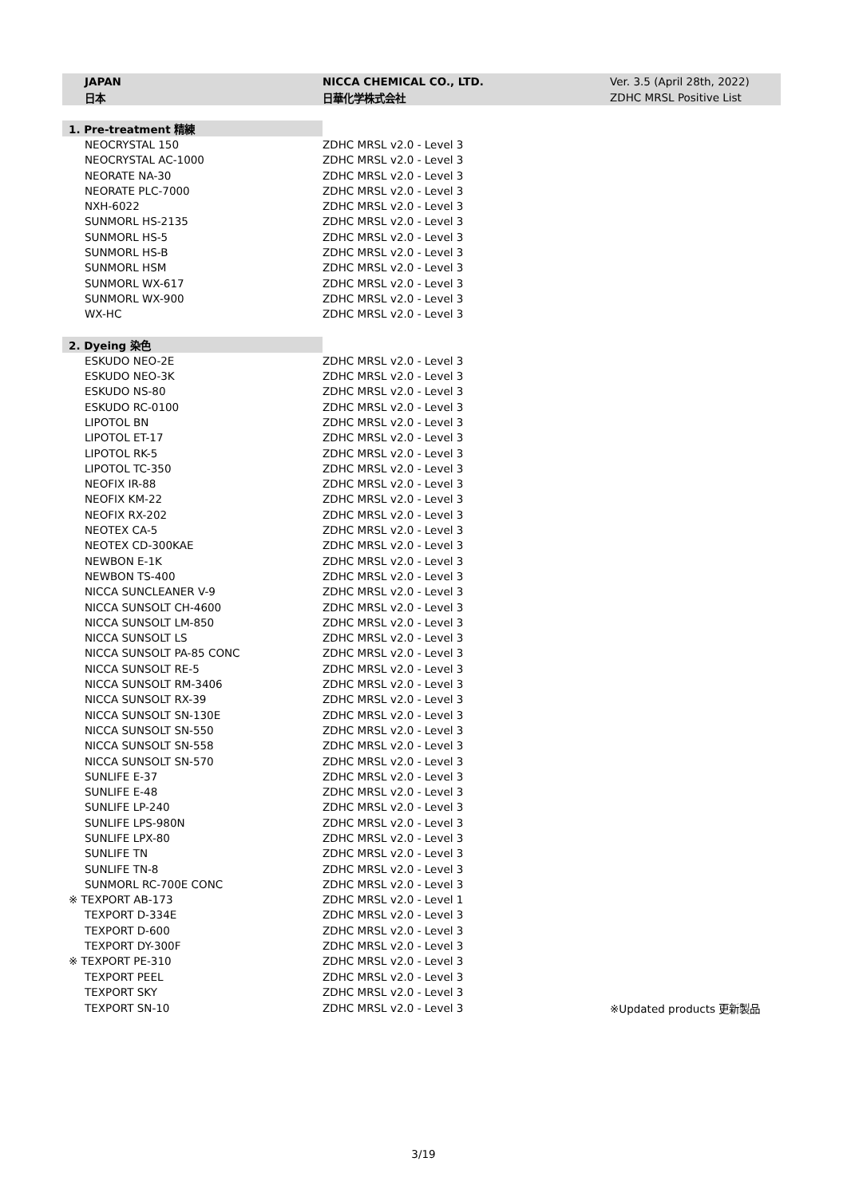| JAPAN | NICCA CHEMICAL CO., LTD. | Ver. 3.5 (April 28th, 2022) |
| 日本 | 日華化学株式会社 | ZDHC MRSL Positive List |
| 1. Pre-treatment 精練 | | |
| NEOCRYSTAL 150 | ZDHC MRSL v2.0 - Level 3 | |
| NEOCRYSTAL AC-1000 | ZDHC MRSL v2.0 - Level 3 | |
| NEORATE NA-30 | ZDHC MRSL v2.0 - Level 3 | |
| NEORATE PLC-7000 | ZDHC MRSL v2.0 - Level 3 | |
| NXH-6022 | ZDHC MRSL v2.0 - Level 3 | |
| SUNMORL HS-2135 | ZDHC MRSL v2.0 - Level 3 | |
| SUNMORL HS-5 | ZDHC MRSL v2.0 - Level 3 | |
| SUNMORL HS-B | ZDHC MRSL v2.0 - Level 3 | |
| SUNMORL HSM | ZDHC MRSL v2.0 - Level 3 | |
| SUNMORL WX-617 | ZDHC MRSL v2.0 - Level 3 | |
| SUNMORL WX-900 | ZDHC MRSL v2.0 - Level 3 | |
| WX-HC | ZDHC MRSL v2.0 - Level 3 | |
| 2. Dyeing 染色 | | |
| ESKUDO NEO-2E | ZDHC MRSL v2.0 - Level 3 | |
| ESKUDO NEO-3K | ZDHC MRSL v2.0 - Level 3 | |
| ESKUDO NS-80 | ZDHC MRSL v2.0 - Level 3 | |
| ESKUDO RC-0100 | ZDHC MRSL v2.0 - Level 3 | |
| LIPOTOL BN | ZDHC MRSL v2.0 - Level 3 | |
| LIPOTOL ET-17 | ZDHC MRSL v2.0 - Level 3 | |
| LIPOTOL RK-5 | ZDHC MRSL v2.0 - Level 3 | |
| LIPOTOL TC-350 | ZDHC MRSL v2.0 - Level 3 | |
| NEOFIX IR-88 | ZDHC MRSL v2.0 - Level 3 | |
| NEOFIX KM-22 | ZDHC MRSL v2.0 - Level 3 | |
| NEOFIX RX-202 | ZDHC MRSL v2.0 - Level 3 | |
| NEOTEX CA-5 | ZDHC MRSL v2.0 - Level 3 | |
| NEOTEX CD-300KAE | ZDHC MRSL v2.0 - Level 3 | |
| NEWBON E-1K | ZDHC MRSL v2.0 - Level 3 | |
| NEWBON TS-400 | ZDHC MRSL v2.0 - Level 3 | |
| NICCA SUNCLEANER V-9 | ZDHC MRSL v2.0 - Level 3 | |
| NICCA SUNSOLT CH-4600 | ZDHC MRSL v2.0 - Level 3 | |
| NICCA SUNSOLT LM-850 | ZDHC MRSL v2.0 - Level 3 | |
| NICCA SUNSOLT LS | ZDHC MRSL v2.0 - Level 3 | |
| NICCA SUNSOLT PA-85 CONC | ZDHC MRSL v2.0 - Level 3 | |
| NICCA SUNSOLT RE-5 | ZDHC MRSL v2.0 - Level 3 | |
| NICCA SUNSOLT RM-3406 | ZDHC MRSL v2.0 - Level 3 | |
| NICCA SUNSOLT RX-39 | ZDHC MRSL v2.0 - Level 3 | |
| NICCA SUNSOLT SN-130E | ZDHC MRSL v2.0 - Level 3 | |
| NICCA SUNSOLT SN-550 | ZDHC MRSL v2.0 - Level 3 | |
| NICCA SUNSOLT SN-558 | ZDHC MRSL v2.0 - Level 3 | |
| NICCA SUNSOLT SN-570 | ZDHC MRSL v2.0 - Level 3 | |
| SUNLIFE E-37 | ZDHC MRSL v2.0 - Level 3 | |
| SUNLIFE E-48 | ZDHC MRSL v2.0 - Level 3 | |
| SUNLIFE LP-240 | ZDHC MRSL v2.0 - Level 3 | |
| SUNLIFE LPS-980N | ZDHC MRSL v2.0 - Level 3 | |
| SUNLIFE LPX-80 | ZDHC MRSL v2.0 - Level 3 | |
| SUNLIFE TN | ZDHC MRSL v2.0 - Level 3 | |
| SUNLIFE TN-8 | ZDHC MRSL v2.0 - Level 3 | |
| SUNMORL RC-700E CONC | ZDHC MRSL v2.0 - Level 3 | |
| ※ TEXPORT AB-173 | ZDHC MRSL v2.0 - Level 1 | |
| TEXPORT D-334E | ZDHC MRSL v2.0 - Level 3 | |
| TEXPORT D-600 | ZDHC MRSL v2.0 - Level 3 | |
| TEXPORT DY-300F | ZDHC MRSL v2.0 - Level 3 | |
| ※ TEXPORT PE-310 | ZDHC MRSL v2.0 - Level 3 | |
| TEXPORT PEEL | ZDHC MRSL v2.0 - Level 3 | |
| TEXPORT SKY | ZDHC MRSL v2.0 - Level 3 | |
| TEXPORT SN-10 | ZDHC MRSL v2.0 - Level 3 | ※Updated products 更新製品 |
3/19